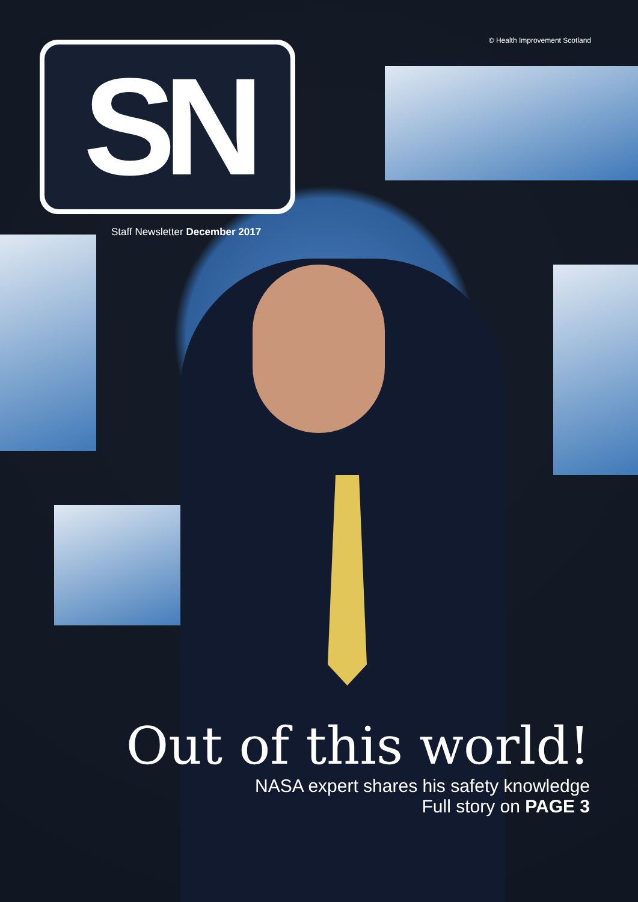© Health Improvement Scotland
SN
Staff Newsletter December 2017
Out of this world!
NASA expert shares his safety knowledge
Full story on PAGE 3